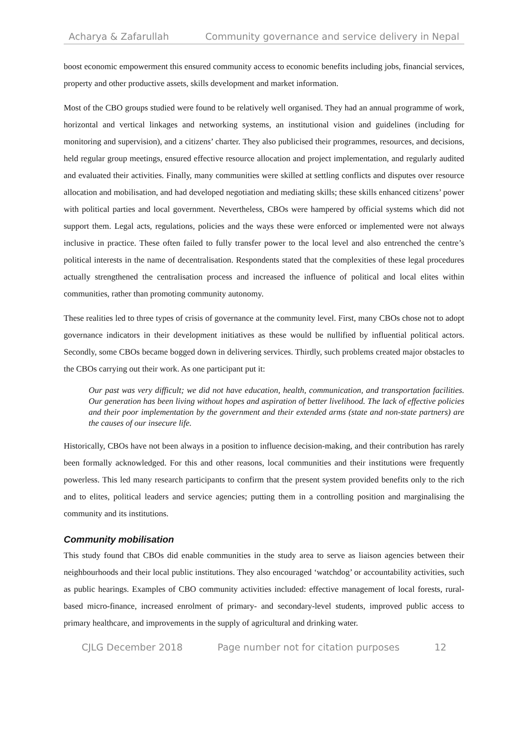Acharya & Zafarullah Community governance and service delivery in Nepal
boost economic empowerment this ensured community access to economic benefits including jobs, financial services, property and other productive assets, skills development and market information.
Most of the CBO groups studied were found to be relatively well organised. They had an annual programme of work, horizontal and vertical linkages and networking systems, an institutional vision and guidelines (including for monitoring and supervision), and a citizens’ charter. They also publicised their programmes, resources, and decisions, held regular group meetings, ensured effective resource allocation and project implementation, and regularly audited and evaluated their activities. Finally, many communities were skilled at settling conflicts and disputes over resource allocation and mobilisation, and had developed negotiation and mediating skills; these skills enhanced citizens’ power with political parties and local government. Nevertheless, CBOs were hampered by official systems which did not support them. Legal acts, regulations, policies and the ways these were enforced or implemented were not always inclusive in practice. These often failed to fully transfer power to the local level and also entrenched the centre’s political interests in the name of decentralisation. Respondents stated that the complexities of these legal procedures actually strengthened the centralisation process and increased the influence of political and local elites within communities, rather than promoting community autonomy.
These realities led to three types of crisis of governance at the community level. First, many CBOs chose not to adopt governance indicators in their development initiatives as these would be nullified by influential political actors. Secondly, some CBOs became bogged down in delivering services. Thirdly, such problems created major obstacles to the CBOs carrying out their work. As one participant put it:
Our past was very difficult; we did not have education, health, communication, and transportation facilities. Our generation has been living without hopes and aspiration of better livelihood. The lack of effective policies and their poor implementation by the government and their extended arms (state and non-state partners) are the causes of our insecure life.
Historically, CBOs have not been always in a position to influence decision-making, and their contribution has rarely been formally acknowledged. For this and other reasons, local communities and their institutions were frequently powerless. This led many research participants to confirm that the present system provided benefits only to the rich and to elites, political leaders and service agencies; putting them in a controlling position and marginalising the community and its institutions.
Community mobilisation
This study found that CBOs did enable communities in the study area to serve as liaison agencies between their neighbourhoods and their local public institutions. They also encouraged ‘watchdog’ or accountability activities, such as public hearings. Examples of CBO community activities included: effective management of local forests, rural-based micro-finance, increased enrolment of primary- and secondary-level students, improved public access to primary healthcare, and improvements in the supply of agricultural and drinking water.
CJLG December 2018 Page number not for citation purposes 12